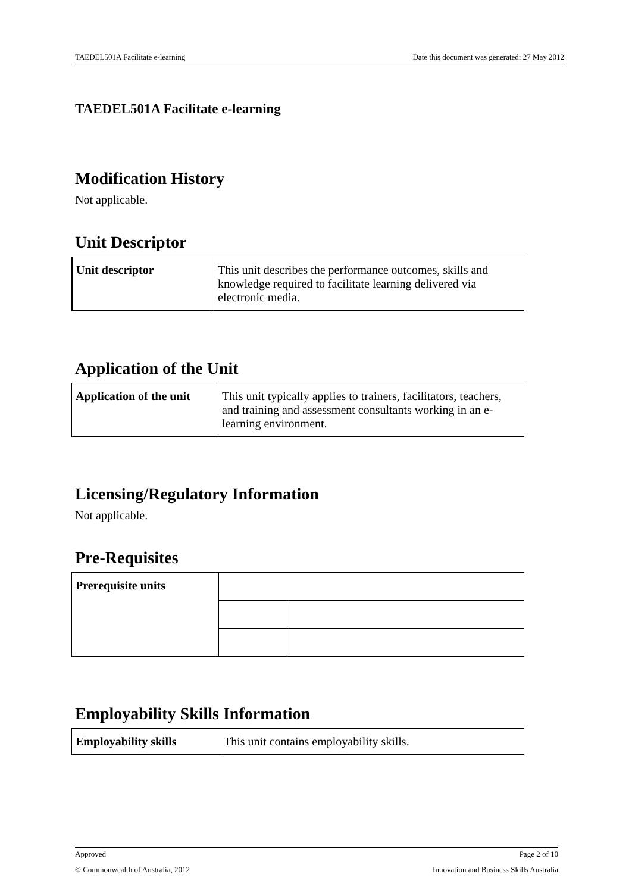TAEDEL501A Facilitate e-learning Date this document was generated: 27 May 2012
TAEDEL501A Facilitate e-learning
Modification History
Not applicable.
Unit Descriptor
| Unit descriptor | This unit describes the performance outcomes, skills and knowledge required to facilitate learning delivered via electronic media. |
Application of the Unit
| Application of the unit | This unit typically applies to trainers, facilitators, teachers, and training and assessment consultants working in an e-learning environment. |
Licensing/Regulatory Information
Not applicable.
Pre-Requisites
| Prerequisite units | | |
Employability Skills Information
| Employability skills | This unit contains employability skills. |
Approved Page 2 of 10
© Commonwealth of Australia, 2012 Innovation and Business Skills Australia